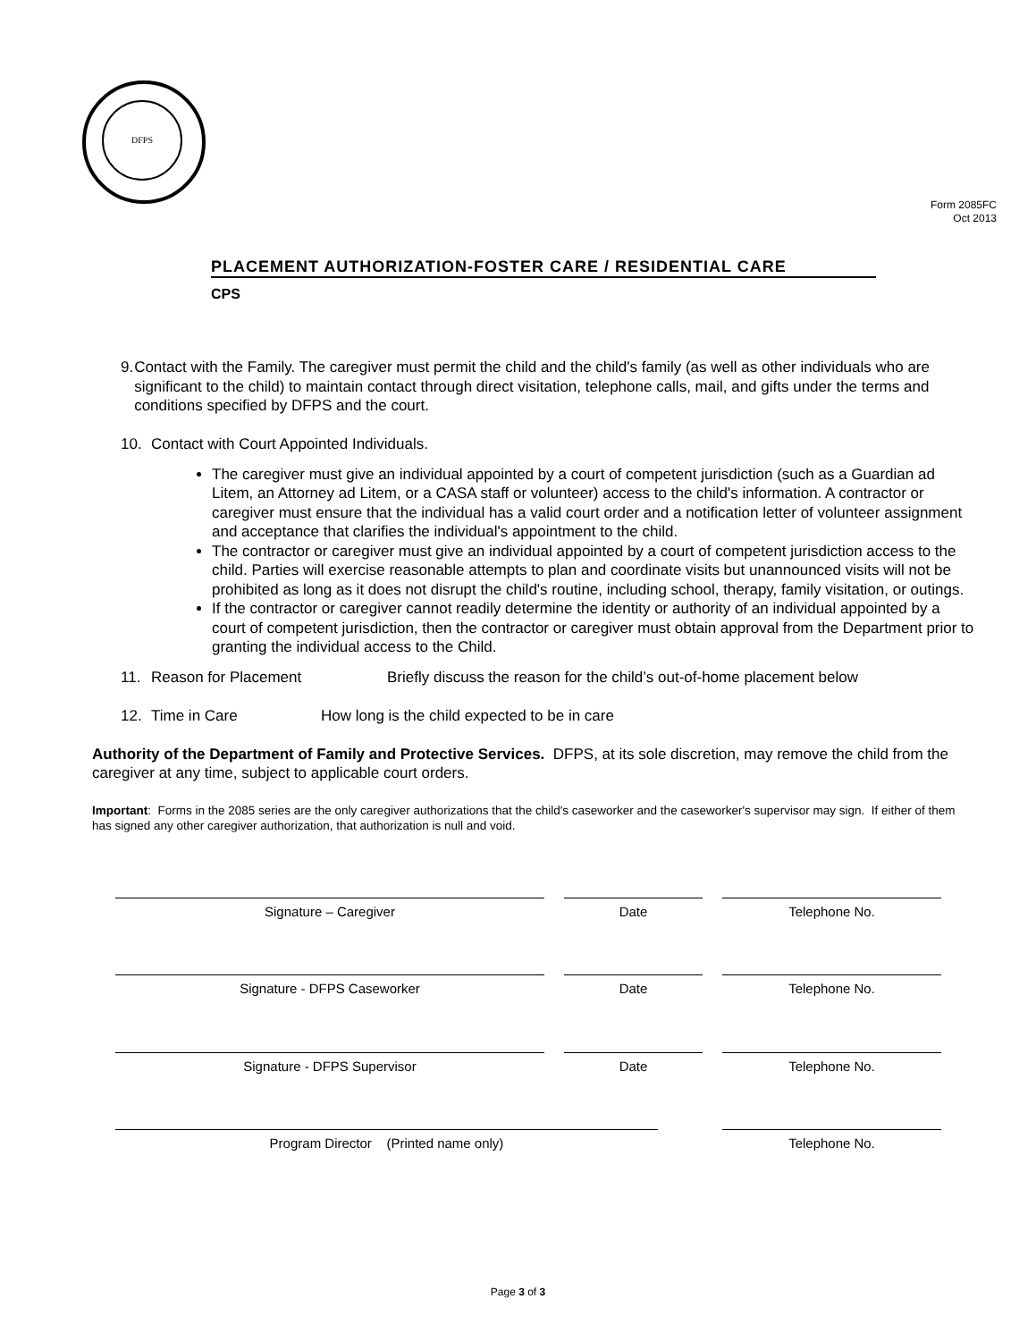DFPS
Form 2085FC
Oct 2013
PLACEMENT AUTHORIZATION-FOSTER CARE / RESIDENTIAL CARE
CPS
9. Contact with the Family. The caregiver must permit the child and the child's family (as well as other individuals who are significant to the child) to maintain contact through direct visitation, telephone calls, mail, and gifts under the terms and conditions specified by DFPS and the court.
10. Contact with Court Appointed Individuals.
The caregiver must give an individual appointed by a court of competent jurisdiction (such as a Guardian ad Litem, an Attorney ad Litem, or a CASA staff or volunteer) access to the child's information. A contractor or caregiver must ensure that the individual has a valid court order and a notification letter of volunteer assignment and acceptance that clarifies the individual's appointment to the child.
The contractor or caregiver must give an individual appointed by a court of competent jurisdiction access to the child. Parties will exercise reasonable attempts to plan and coordinate visits but unannounced visits will not be prohibited as long as it does not disrupt the child's routine, including school, therapy, family visitation, or outings.
If the contractor or caregiver cannot readily determine the identity or authority of an individual appointed by a court of competent jurisdiction, then the contractor or caregiver must obtain approval from the Department prior to granting the individual access to the Child.
11. Reason for Placement Briefly discuss the reason for the child’s out-of-home placement below
12. Time in Care How long is the child expected to be in care
Authority of the Department of Family and Protective Services. DFPS, at its sole discretion, may remove the child from the caregiver at any time, subject to applicable court orders.
Important: Forms in the 2085 series are the only caregiver authorizations that the child's caseworker and the caseworker's supervisor may sign. If either of them has signed any other caregiver authorization, that authorization is null and void.
Signature – Caregiver Date Telephone No.
Signature - DFPS Caseworker Date Telephone No.
Signature - DFPS Supervisor Date Telephone No.
Program Director (Printed name only) Telephone No.
Page 3 of 3